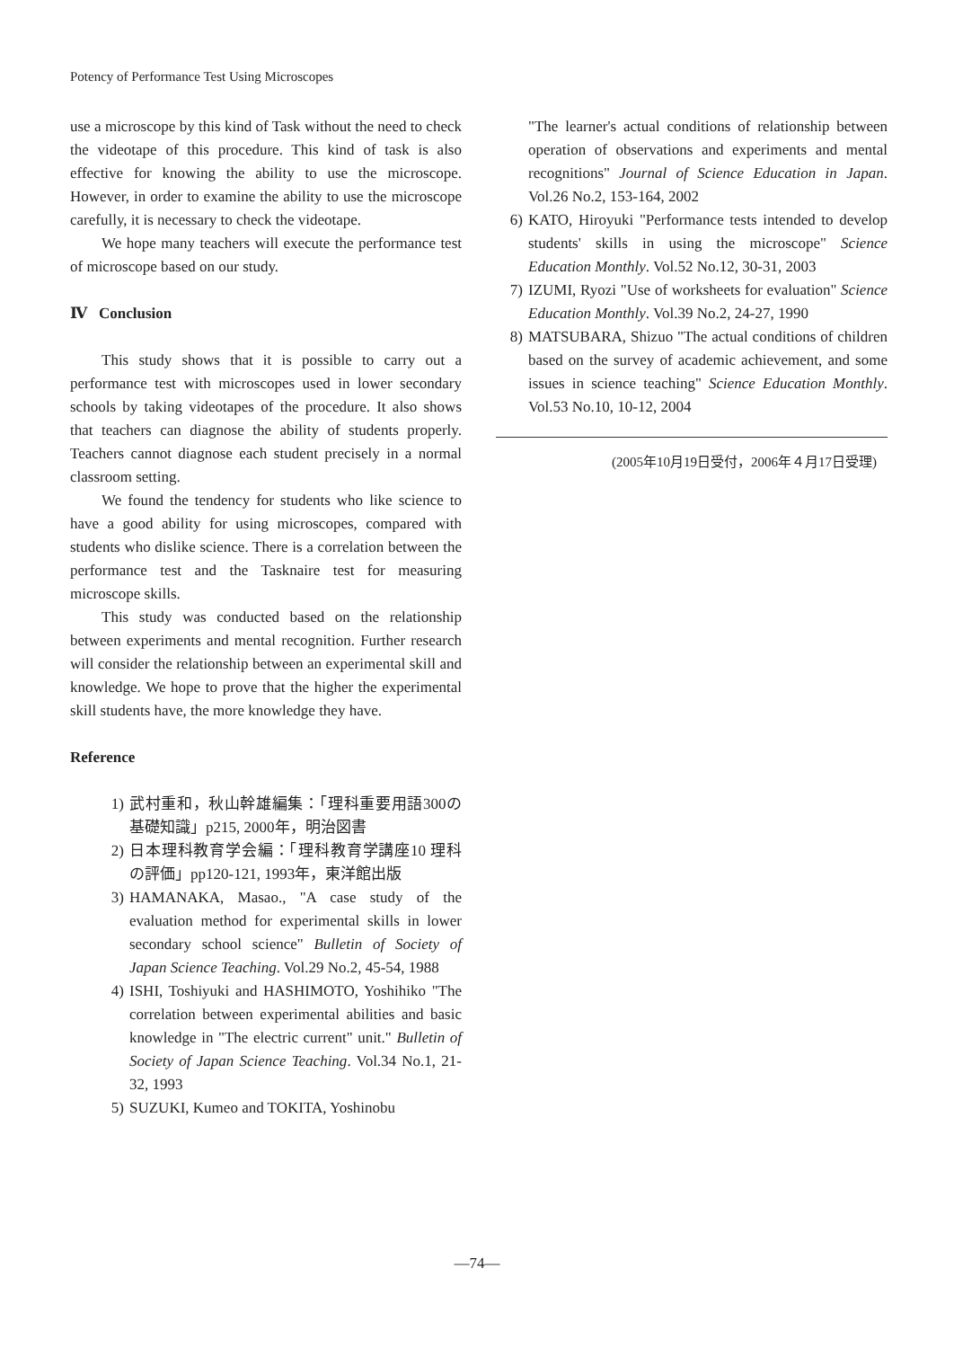Potency of Performance Test Using Microscopes
use a microscope by this kind of Task without the need to check the videotape of this procedure. This kind of task is also effective for knowing the ability to use the microscope. However, in order to examine the ability to use the microscope carefully, it is necessary to check the videotape.
We hope many teachers will execute the performance test of microscope based on our study.
Ⅳ Conclusion
This study shows that it is possible to carry out a performance test with microscopes used in lower secondary schools by taking videotapes of the procedure. It also shows that teachers can diagnose the ability of students properly. Teachers cannot diagnose each student precisely in a normal classroom setting.
We found the tendency for students who like science to have a good ability for using microscopes, compared with students who dislike science. There is a correlation between the performance test and the Tasknaire test for measuring microscope skills.
This study was conducted based on the relationship between experiments and mental recognition. Further research will consider the relationship between an experimental skill and knowledge. We hope to prove that the higher the experimental skill students have, the more knowledge they have.
Reference
1) 武村重和，秋山幹雄編集：「理科重要用語300の基礎知識」p215, 2000年，明治図書
2) 日本理科教育学会編：「理科教育学講座10 理科の評価」pp120-121, 1993年，東洋館出版
3) HAMANAKA, Masao., "A case study of the evaluation method for experimental skills in lower secondary school science" Bulletin of Society of Japan Science Teaching. Vol.29 No.2, 45-54, 1988
4) ISHI, Toshiyuki and HASHIMOTO, Yoshihiko "The correlation between experimental abilities and basic knowledge in "The electric current" unit." Bulletin of Society of Japan Science Teaching. Vol.34 No.1, 21-32, 1993
5) SUZUKI, Kumeo and TOKITA, Yoshinobu
"The learner's actual conditions of relationship between operation of observations and experiments and mental recognitions" Journal of Science Education in Japan. Vol.26 No.2, 153-164, 2002
6) KATO, Hiroyuki "Performance tests intended to develop students' skills in using the microscope" Science Education Monthly. Vol.52 No.12, 30-31, 2003
7) IZUMI, Ryozi "Use of worksheets for evaluation" Science Education Monthly. Vol.39 No.2, 24-27, 1990
8) MATSUBARA, Shizuo "The actual conditions of children based on the survey of academic achievement, and some issues in science teaching" Science Education Monthly. Vol.53 No.10, 10-12, 2004
(2005年10月19日受付，2006年４月17日受理)
—74—